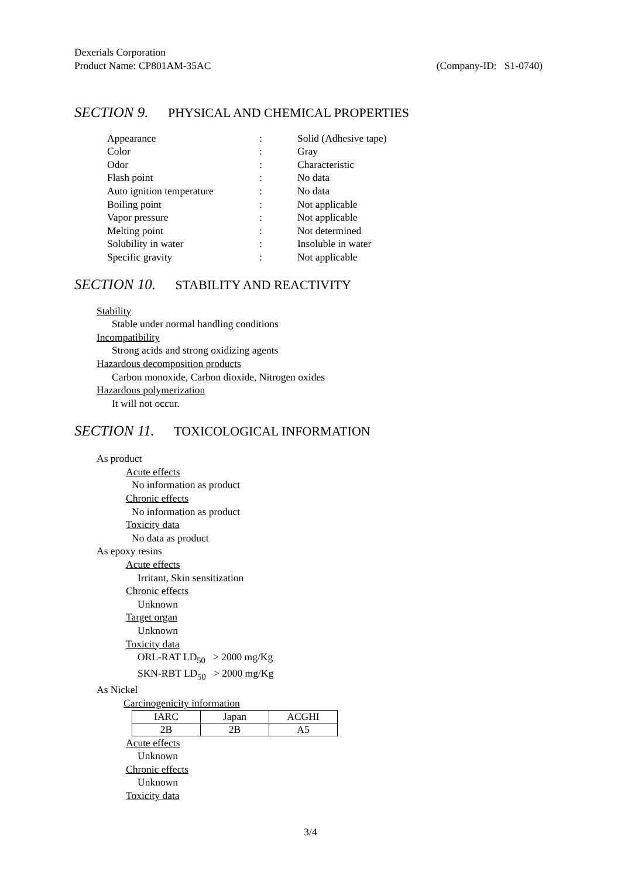Dexerials Corporation
Product Name: CP801AM-35AC (Company-ID: S1-0740)
SECTION 9. PHYSICAL AND CHEMICAL PROPERTIES
| Appearance | : | Solid (Adhesive tape) |
| Color | : | Gray |
| Odor | : | Characteristic |
| Flash point | : | No data |
| Auto ignition temperature | : | No data |
| Boiling point | : | Not applicable |
| Vapor pressure | : | Not applicable |
| Melting point | : | Not determined |
| Solubility in water | : | Insoluble in water |
| Specific gravity | : | Not applicable |
SECTION 10. STABILITY AND REACTIVITY
Stability
Stable under normal handling conditions
Incompatibility
Strong acids and strong oxidizing agents
Hazardous decomposition products
Carbon monoxide, Carbon dioxide, Nitrogen oxides
Hazardous polymerization
It will not occur.
SECTION 11. TOXICOLOGICAL INFORMATION
As product
Acute effects
No information as product
Chronic effects
No information as product
Toxicity data
No data as product
As epoxy resins
Acute effects
Irritant, Skin sensitization
Chronic effects
Unknown
Target organ
Unknown
Toxicity data
ORL-RAT LD<sub>50</sub> > 2000 mg/Kg
SKN-RBT LD<sub>50</sub> > 2000 mg/Kg
As Nickel
Carcinogenicity information
| IARC | Japan | ACGHI |
| 2B | 2B | A5 |
Acute effects
Unknown
Chronic effects
Unknown
Toxicity data
3/4